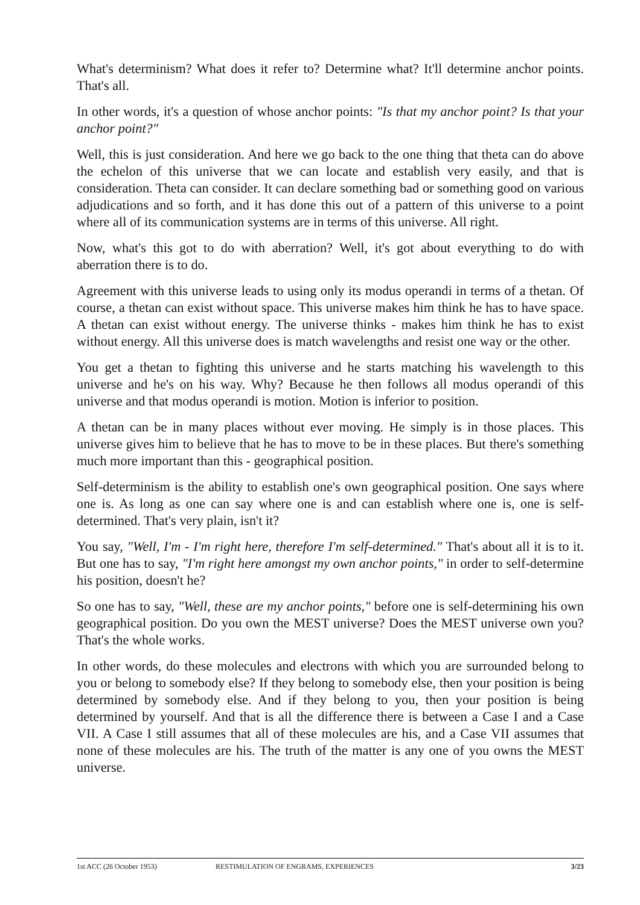What's determinism? What does it refer to? Determine what? It'll determine anchor points. That's all.
In other words, it's a question of whose anchor points: "Is that my anchor point? Is that your anchor point?"
Well, this is just consideration. And here we go back to the one thing that theta can do above the echelon of this universe that we can locate and establish very easily, and that is consideration. Theta can consider. It can declare something bad or something good on various adjudications and so forth, and it has done this out of a pattern of this universe to a point where all of its communication systems are in terms of this universe. All right.
Now, what's this got to do with aberration? Well, it's got about everything to do with aberration there is to do.
Agreement with this universe leads to using only its modus operandi in terms of a thetan. Of course, a thetan can exist without space. This universe makes him think he has to have space. A thetan can exist without energy. The universe thinks - makes him think he has to exist without energy. All this universe does is match wavelengths and resist one way or the other.
You get a thetan to fighting this universe and he starts matching his wavelength to this universe and he's on his way. Why? Because he then follows all modus operandi of this universe and that modus operandi is motion. Motion is inferior to position.
A thetan can be in many places without ever moving. He simply is in those places. This universe gives him to believe that he has to move to be in these places. But there's something much more important than this - geographical position.
Self-determinism is the ability to establish one's own geographical position. One says where one is. As long as one can say where one is and can establish where one is, one is self-determined. That's very plain, isn't it?
You say, "Well, I'm - I'm right here, therefore I'm self-determined." That's about all it is to it. But one has to say, "I'm right here amongst my own anchor points," in order to self-determine his position, doesn't he?
So one has to say, "Well, these are my anchor points," before one is self-determining his own geographical position. Do you own the MEST universe? Does the MEST universe own you? That's the whole works.
In other words, do these molecules and electrons with which you are surrounded belong to you or belong to somebody else? If they belong to somebody else, then your position is being determined by somebody else. And if they belong to you, then your position is being determined by yourself. And that is all the difference there is between a Case I and a Case VII. A Case I still assumes that all of these molecules are his, and a Case VII assumes that none of these molecules are his. The truth of the matter is any one of you owns the MEST universe.
1st ACC (26 October 1953) RESTIMULATION OF ENGRAMS, EXPERIENCES 3/23